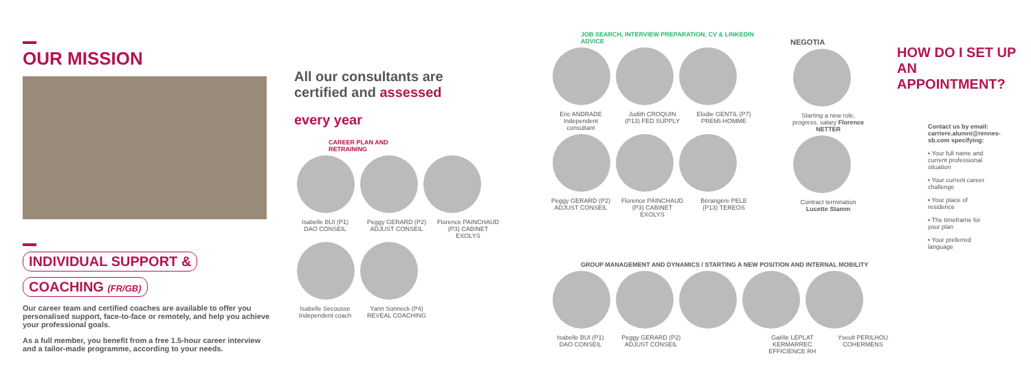OUR MISSION
INDIVIDUAL SUPPORT &
COACHING (FR/GB)
Our career team and certified coaches are available to offer you personalised support, face-to-face or remotely, and help you achieve your professional goals.
As a full member, you benefit from a free 1.5-hour career interview and a tailor-made programme, according to your needs.
All our consultants are certified and assessed
every year
CAREER PLAN AND
RETRAINING
Isabelle BUI (P1) DAO CONSEIL
Peggy GERARD (P2) ADJUST CONSEIL
Florence PAINCHAUD (P3) CABINET EXOLYS
Isabelle Secousse Independent coach
Yann Sonneck (P4) REVEAL COACHING
JOB SEARCH, INTERVIEW PREPARATION, CV & LINKEDIN ADVICE
Eric ANDRADE Independent consultant
Judith CROQUIN (P13) FED SUPPLY
Elodie GENTIL (P7) PREMI-HOMME
Peggy GERARD (P2) ADJUST CONSEIL
Florence PAINCHAUD (P3) CABINET EXOLYS
Bérangère PELE (P13) TEREOS
GROUP MANAGEMENT AND DYNAMICS / STARTING A NEW POSITION AND INTERNAL MOBILITY
Isabelle BUI (P1) DAO CONSEIL
Peggy GERARD (P2) ADJUST CONSEIL
Gaëlle LEPLAT KERMARREC EFFICIENCE RH
Yseult PERILHOU COHERMENS
NEGOTIA
Starting a new role, progress, salary Florence NETTER
Contract termination Lucette Stamm
HOW DO I SET UP AN APPOINTMENT?
Contact us by email: carriere.alumni@rennes-sb.com specifying:
• Your full name and current professional situation
• Your current career challenge
• Your place of residence
• The timeframe for your plan
• Your preferred language